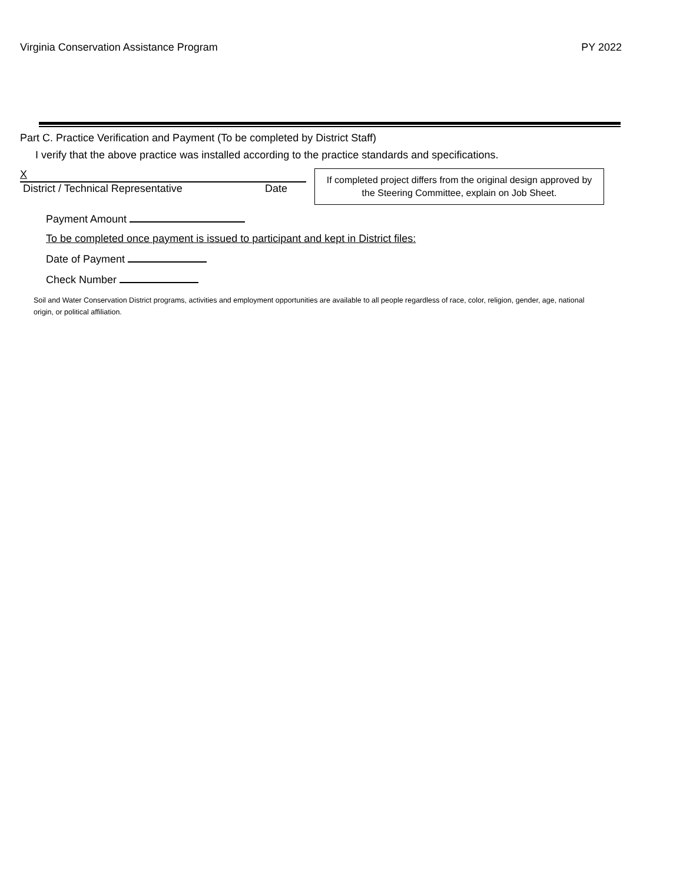Virginia Conservation Assistance Program PY 2022
Part C. Practice Verification and Payment (To be completed by District Staff)
I verify that the above practice was installed according to the practice standards and specifications.
X
District / Technical Representative Date
If completed project differs from the original design approved by the Steering Committee, explain on Job Sheet.
Payment Amount
To be completed once payment is issued to participant and kept in District files:
Date of Payment
Check Number
Soil and Water Conservation District programs, activities and employment opportunities are available to all people regardless of race, color, religion, gender, age, national origin, or political affiliation.